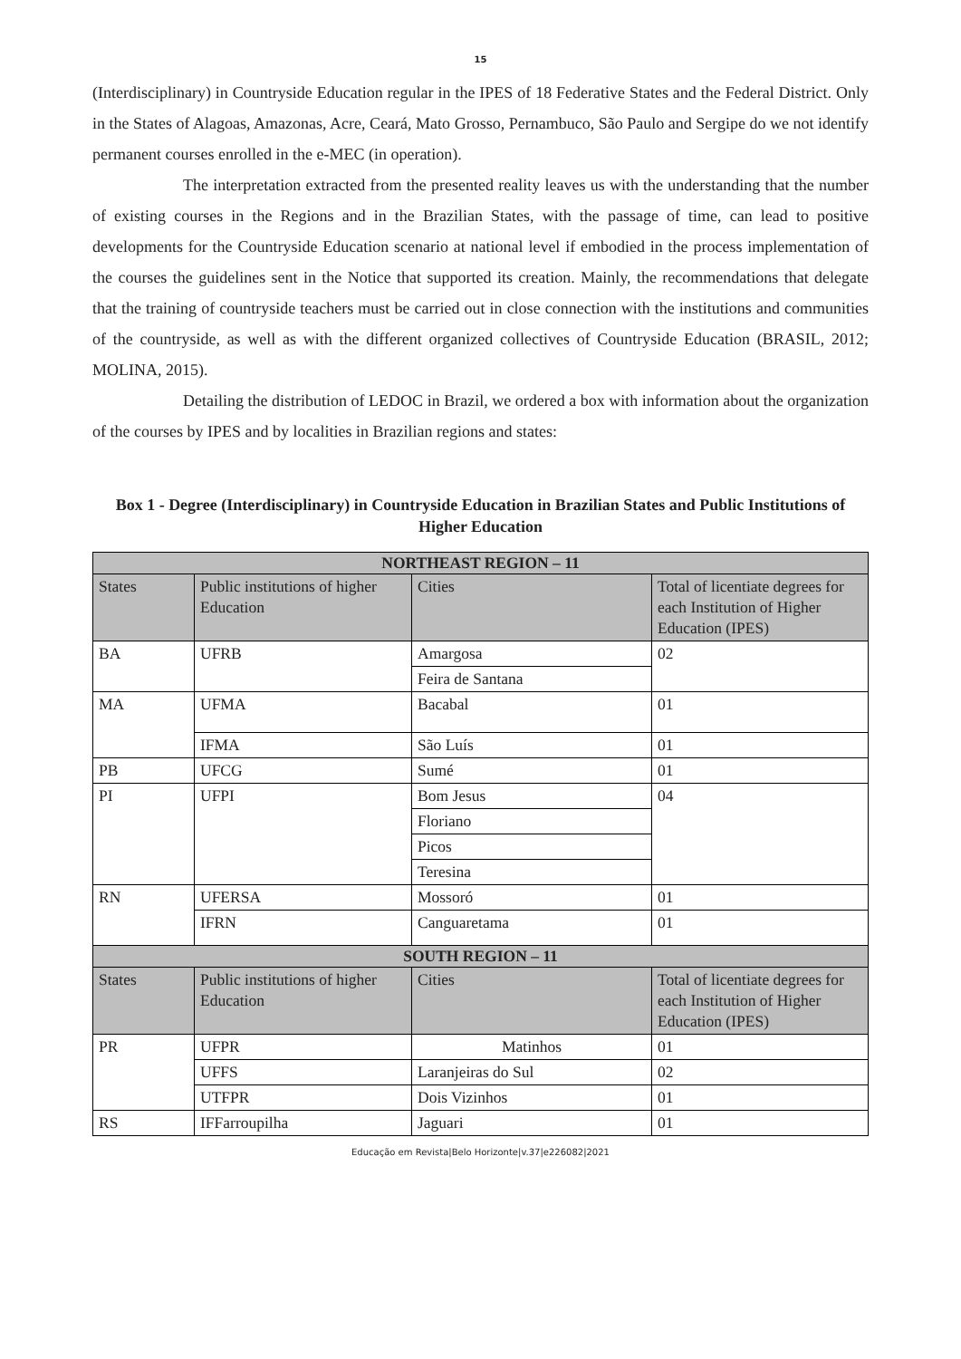15
(Interdisciplinary) in Countryside Education regular in the IPES of 18 Federative States and the Federal District. Only in the States of Alagoas, Amazonas, Acre, Ceará, Mato Grosso, Pernambuco, São Paulo and Sergipe do we not identify permanent courses enrolled in the e-MEC (in operation).
The interpretation extracted from the presented reality leaves us with the understanding that the number of existing courses in the Regions and in the Brazilian States, with the passage of time, can lead to positive developments for the Countryside Education scenario at national level if embodied in the process implementation of the courses the guidelines sent in the Notice that supported its creation. Mainly, the recommendations that delegate that the training of countryside teachers must be carried out in close connection with the institutions and communities of the countryside, as well as with the different organized collectives of Countryside Education (BRASIL, 2012; MOLINA, 2015).
Detailing the distribution of LEDOC in Brazil, we ordered a box with information about the organization of the courses by IPES and by localities in Brazilian regions and states:
Box 1 - Degree (Interdisciplinary) in Countryside Education in Brazilian States and Public Institutions of Higher Education
| NORTHEAST REGION – 11 | | | |
| --- | --- | --- | --- |
| States | Public institutions of higher Education | Cities | Total of licentiate degrees for each Institution of Higher Education (IPES) |
| BA | UFRB | Amargosa | 02 |
| | | Feira de Santana | |
| MA | UFMA | Bacabal | 01 |
| | IFMA | São Luís | 01 |
| PB | UFCG | Sumé | 01 |
| PI | UFPI | Bom Jesus | 04 |
| | | Floriano | |
| | | Picos | |
| | | Teresina | |
| RN | UFERSA | Mossoró | 01 |
| | IFRN | Canguaretama | 01 |
| SOUTH REGION – 11 | | | |
| States | Public institutions of higher Education | Cities | Total of licentiate degrees for each Institution of Higher Education (IPES) |
| PR | UFPR | Matinhos | 01 |
| | UFFS | Laranjeiras do Sul | 02 |
| | UTFPR | Dois Vizinhos | 01 |
| RS | IFFarroupilha | Jaguari | 01 |
Educação em Revista|Belo Horizonte|v.37|e226082|2021